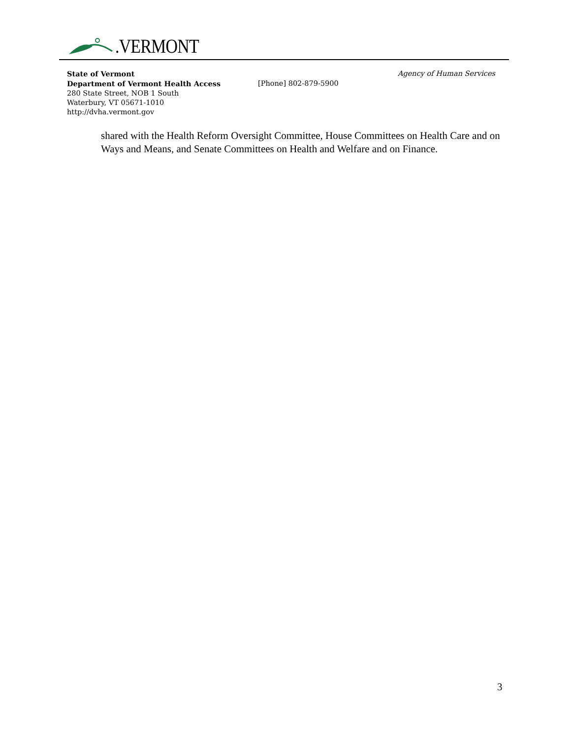.VERMONT
State of Vermont Agency of Human Services
Department of Vermont Health Access [Phone] 802-879-5900
280 State Street, NOB 1 South
Waterbury, VT 05671-1010
http://dvha.vermont.gov
shared with the Health Reform Oversight Committee, House Committees on Health Care and on Ways and Means, and Senate Committees on Health and Welfare and on Finance.
3